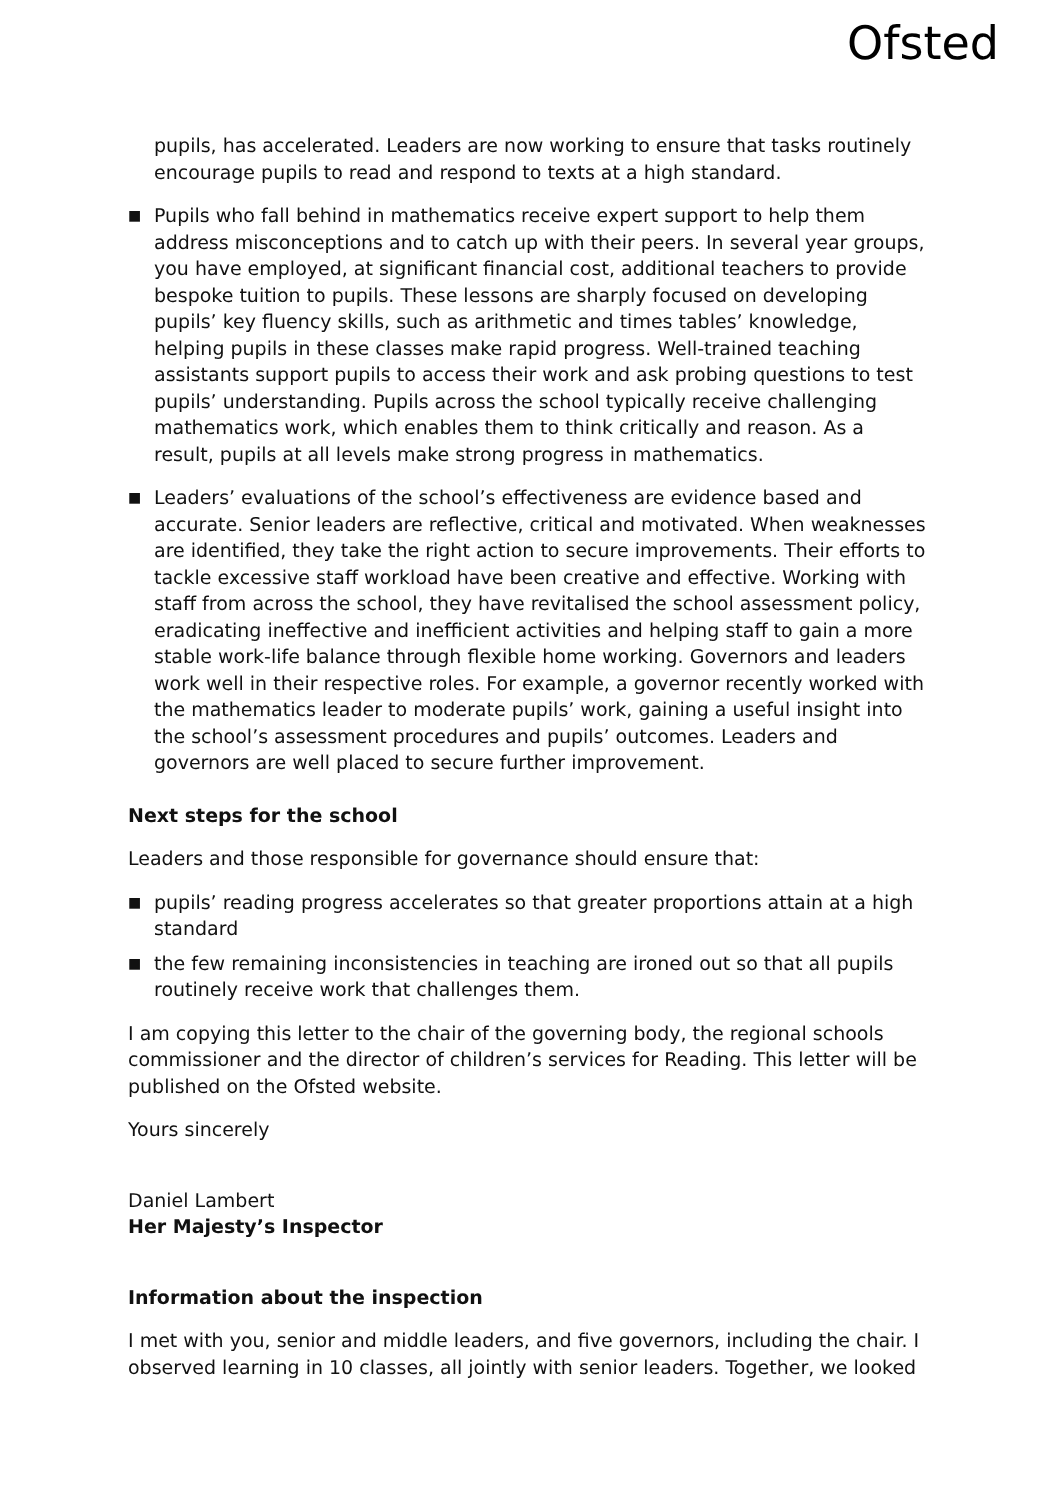Ofsted
pupils, has accelerated. Leaders are now working to ensure that tasks routinely encourage pupils to read and respond to texts at a high standard.
■ Pupils who fall behind in mathematics receive expert support to help them address misconceptions and to catch up with their peers. In several year groups, you have employed, at significant financial cost, additional teachers to provide bespoke tuition to pupils. These lessons are sharply focused on developing pupils’ key fluency skills, such as arithmetic and times tables’ knowledge, helping pupils in these classes make rapid progress. Well-trained teaching assistants support pupils to access their work and ask probing questions to test pupils’ understanding. Pupils across the school typically receive challenging mathematics work, which enables them to think critically and reason. As a result, pupils at all levels make strong progress in mathematics.
■ Leaders’ evaluations of the school’s effectiveness are evidence based and accurate. Senior leaders are reflective, critical and motivated. When weaknesses are identified, they take the right action to secure improvements. Their efforts to tackle excessive staff workload have been creative and effective. Working with staff from across the school, they have revitalised the school assessment policy, eradicating ineffective and inefficient activities and helping staff to gain a more stable work-life balance through flexible home working. Governors and leaders work well in their respective roles. For example, a governor recently worked with the mathematics leader to moderate pupils’ work, gaining a useful insight into the school’s assessment procedures and pupils’ outcomes. Leaders and governors are well placed to secure further improvement.
Next steps for the school
Leaders and those responsible for governance should ensure that:
■ pupils’ reading progress accelerates so that greater proportions attain at a high standard
■ the few remaining inconsistencies in teaching are ironed out so that all pupils routinely receive work that challenges them.
I am copying this letter to the chair of the governing body, the regional schools commissioner and the director of children’s services for Reading. This letter will be published on the Ofsted website.
Yours sincerely
Daniel Lambert
Her Majesty’s Inspector
Information about the inspection
I met with you, senior and middle leaders, and five governors, including the chair. I observed learning in 10 classes, all jointly with senior leaders. Together, we looked